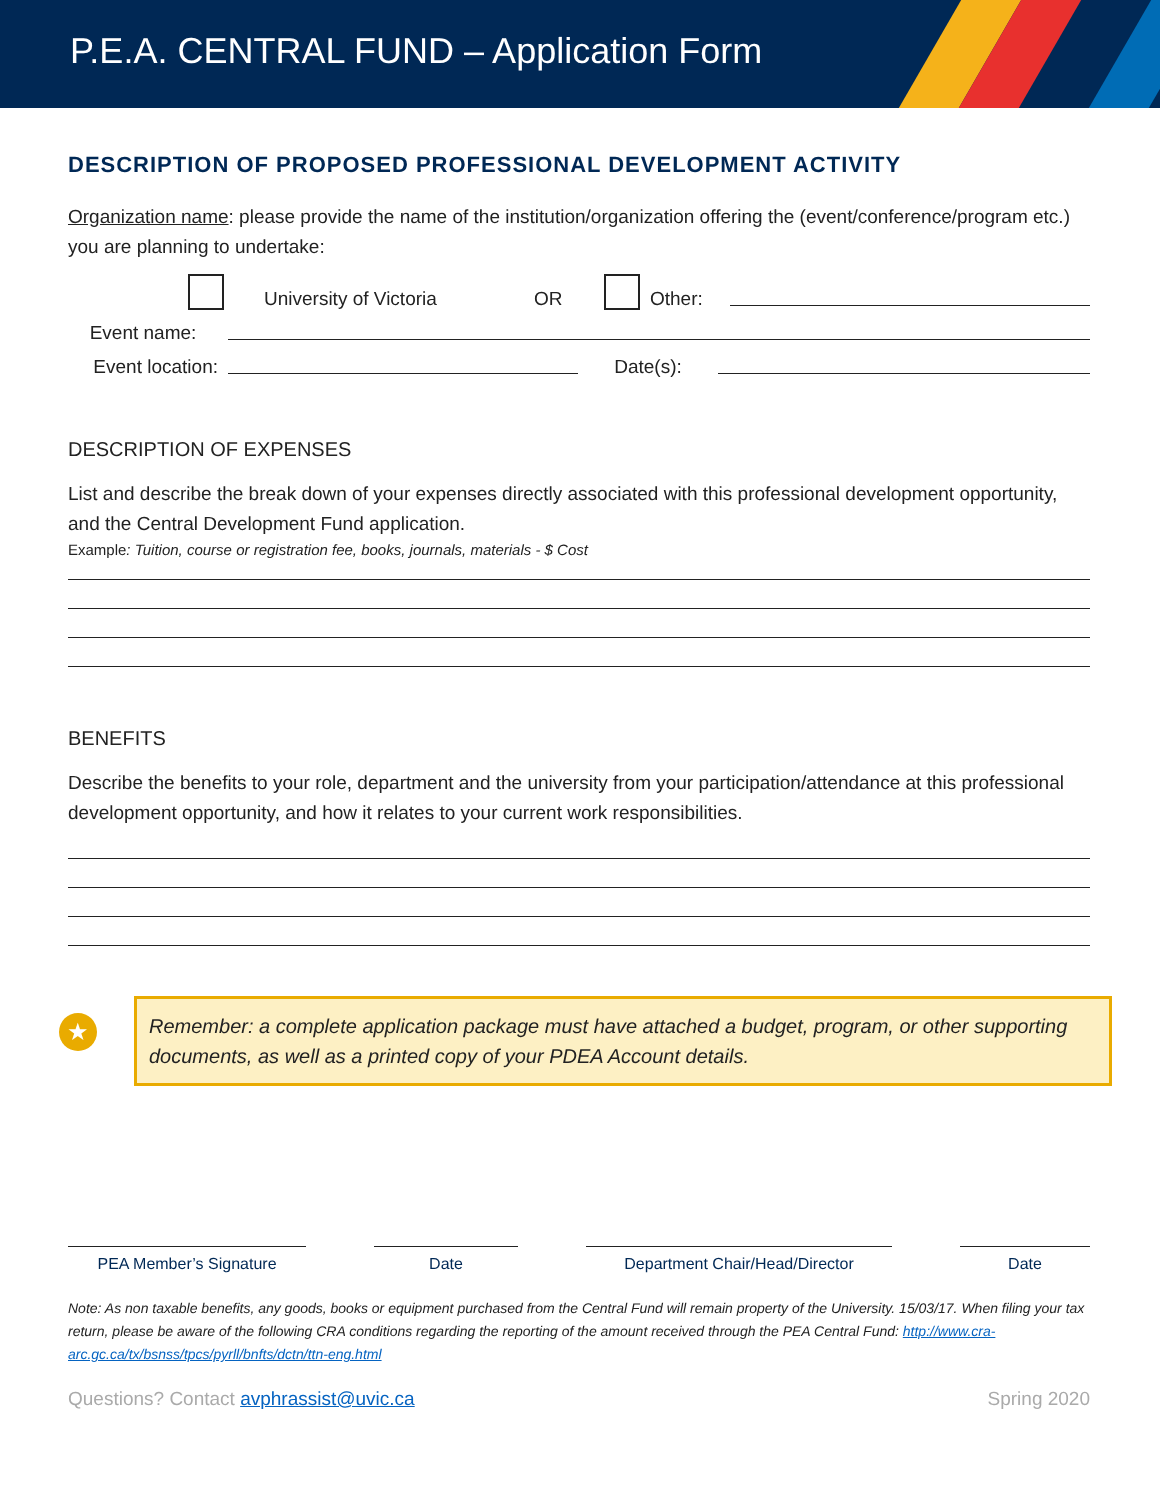P.E.A. CENTRAL FUND – Application Form
DESCRIPTION OF PROPOSED PROFESSIONAL DEVELOPMENT ACTIVITY
Organization name: please provide the name of the institution/organization offering the (event/conference/program etc.) you are planning to undertake:
University of Victoria OR Other:
Event name:
Event location: Date(s):
DESCRIPTION OF EXPENSES
List and describe the break down of your expenses directly associated with this professional development opportunity, and the Central Development Fund application.
Example: Tuition, course or registration fee, books, journals, materials - $ Cost
BENEFITS
Describe the benefits to your role, department and the university from your participation/attendance at this professional development opportunity, and how it relates to your current work responsibilities.
★ Remember: a complete application package must have attached a budget, program, or other supporting documents, as well as a printed copy of your PDEA Account details.
PEA Member’s Signature Date Department Chair/Head/Director Date
Note: As non taxable benefits, any goods, books or equipment purchased from the Central Fund will remain property of the University. 15/03/17. When filing your tax return, please be aware of the following CRA conditions regarding the reporting of the amount received through the PEA Central Fund: http://www.cra-arc.gc.ca/tx/bsnss/tpcs/pyrll/bnfts/dctn/ttn-eng.html
Questions? Contact avphrassist@uvic.ca Spring 2020